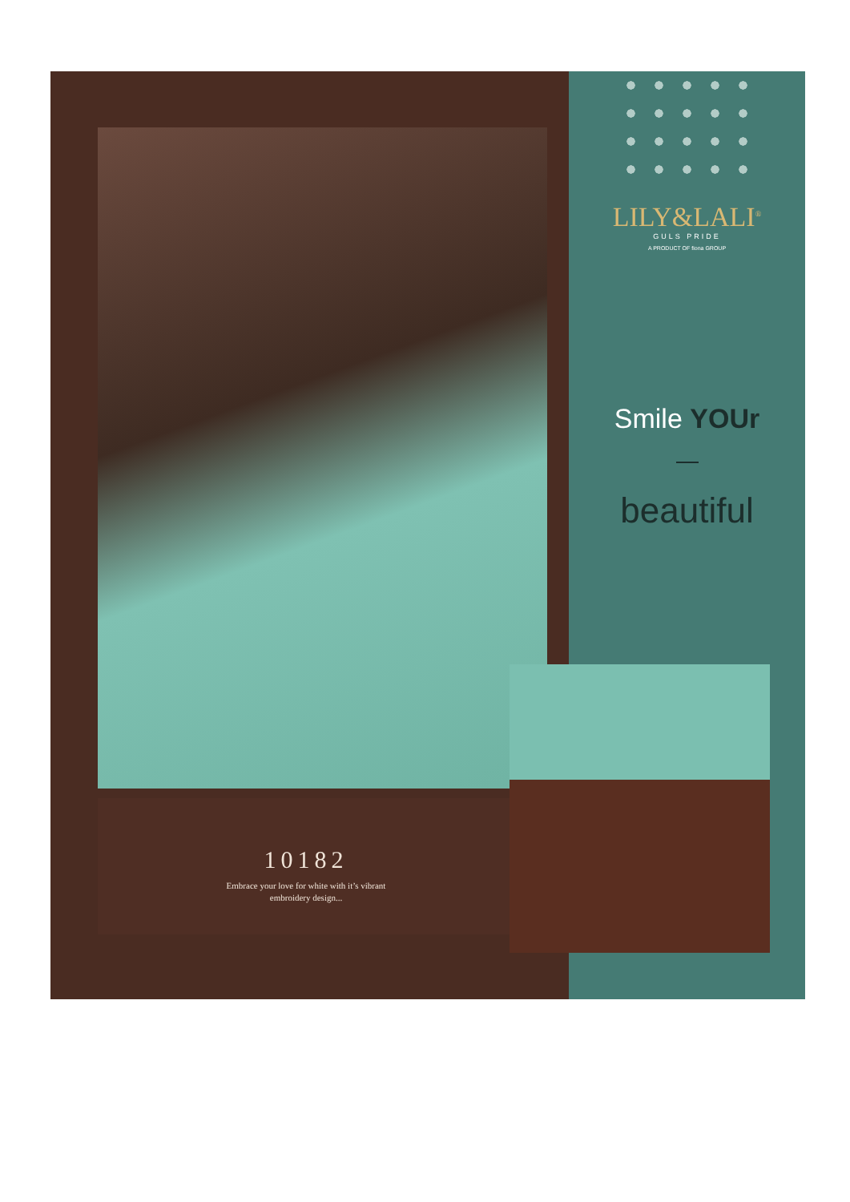10182
Embrace your love for white with it’s vibrant
embroidery design...
LILY&LALI<sup>®</sup>
GULS PRIDE
A PRODUCT OF fiona GROUP
Smile YOUr
beautiful